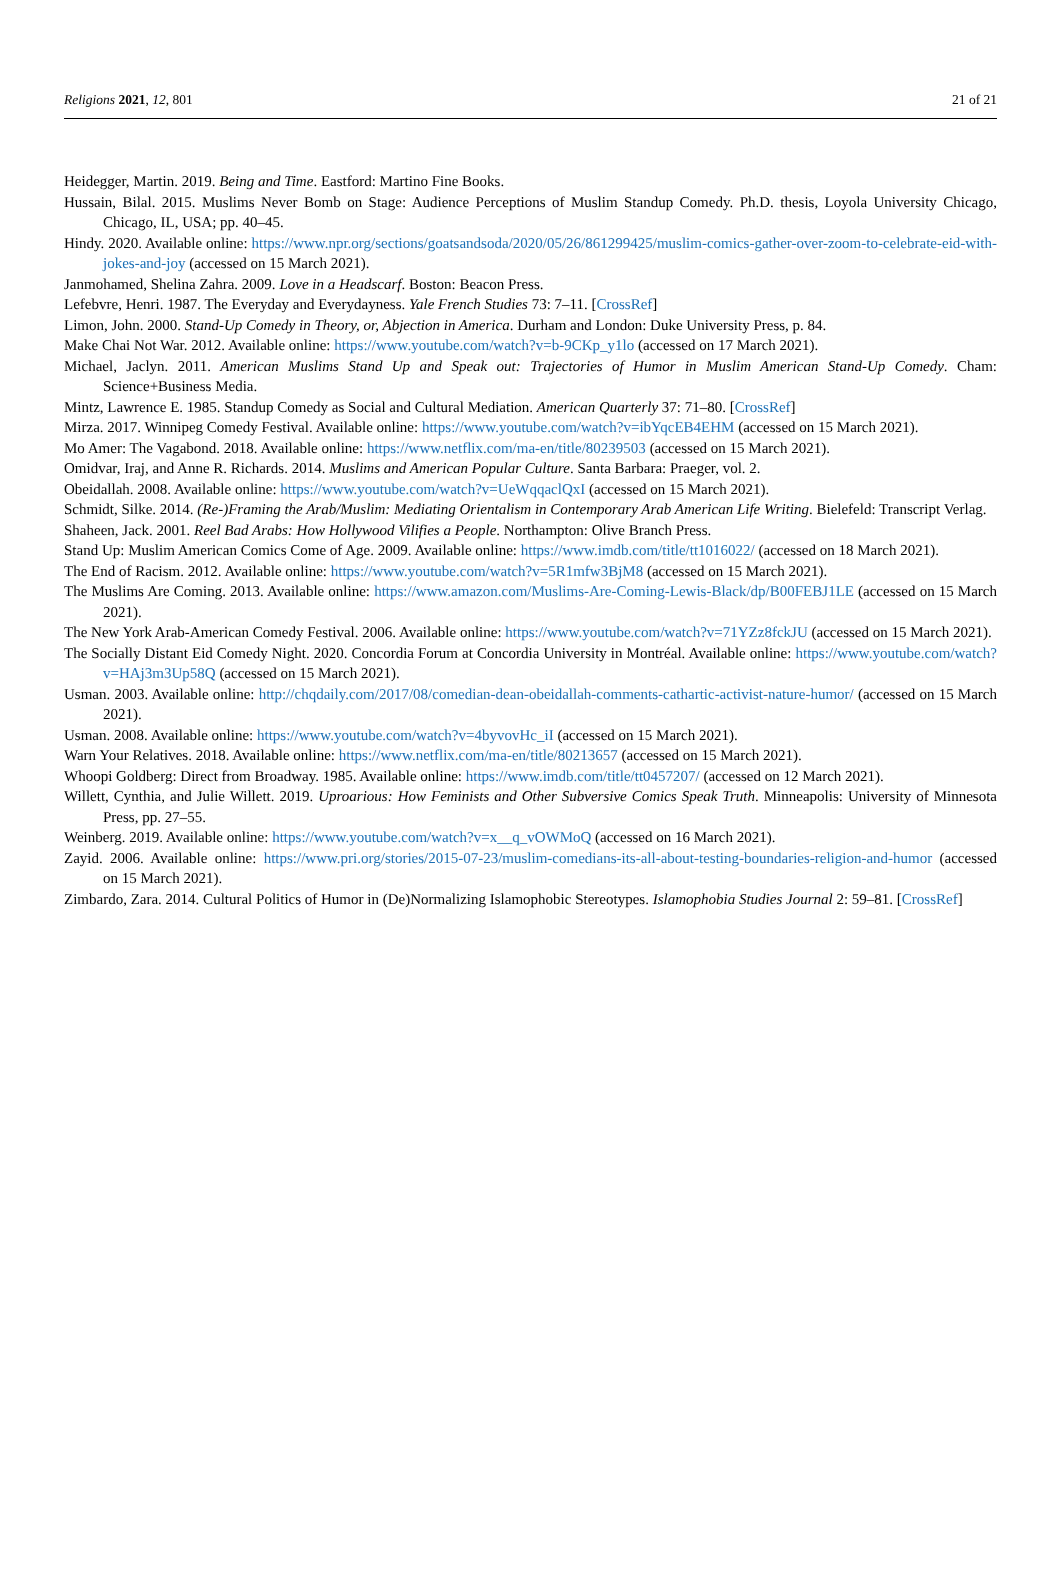Religions 2021, 12, 801 21 of 21
Heidegger, Martin. 2019. Being and Time. Eastford: Martino Fine Books.
Hussain, Bilal. 2015. Muslims Never Bomb on Stage: Audience Perceptions of Muslim Standup Comedy. Ph.D. thesis, Loyola University Chicago, Chicago, IL, USA; pp. 40–45.
Hindy. 2020. Available online: https://www.npr.org/sections/goatsandsoda/2020/05/26/861299425/muslim-comics-gather-over-zoom-to-celebrate-eid-with-jokes-and-joy (accessed on 15 March 2021).
Janmohamed, Shelina Zahra. 2009. Love in a Headscarf. Boston: Beacon Press.
Lefebvre, Henri. 1987. The Everyday and Everydayness. Yale French Studies 73: 7–11. [CrossRef]
Limon, John. 2000. Stand-Up Comedy in Theory, or, Abjection in America. Durham and London: Duke University Press, p. 84.
Make Chai Not War. 2012. Available online: https://www.youtube.com/watch?v=b-9CKp_y1lo (accessed on 17 March 2021).
Michael, Jaclyn. 2011. American Muslims Stand Up and Speak out: Trajectories of Humor in Muslim American Stand-Up Comedy. Cham: Science+Business Media.
Mintz, Lawrence E. 1985. Standup Comedy as Social and Cultural Mediation. American Quarterly 37: 71–80. [CrossRef]
Mirza. 2017. Winnipeg Comedy Festival. Available online: https://www.youtube.com/watch?v=ibYqcEB4EHM (accessed on 15 March 2021).
Mo Amer: The Vagabond. 2018. Available online: https://www.netflix.com/ma-en/title/80239503 (accessed on 15 March 2021).
Omidvar, Iraj, and Anne R. Richards. 2014. Muslims and American Popular Culture. Santa Barbara: Praeger, vol. 2.
Obeidallah. 2008. Available online: https://www.youtube.com/watch?v=UeWqqaclQxI (accessed on 15 March 2021).
Schmidt, Silke. 2014. (Re-)Framing the Arab/Muslim: Mediating Orientalism in Contemporary Arab American Life Writing. Bielefeld: Transcript Verlag.
Shaheen, Jack. 2001. Reel Bad Arabs: How Hollywood Vilifies a People. Northampton: Olive Branch Press.
Stand Up: Muslim American Comics Come of Age. 2009. Available online: https://www.imdb.com/title/tt1016022/ (accessed on 18 March 2021).
The End of Racism. 2012. Available online: https://www.youtube.com/watch?v=5R1mfw3BjM8 (accessed on 15 March 2021).
The Muslims Are Coming. 2013. Available online: https://www.amazon.com/Muslims-Are-Coming-Lewis-Black/dp/B00FEBJ1LE (accessed on 15 March 2021).
The New York Arab-American Comedy Festival. 2006. Available online: https://www.youtube.com/watch?v=71YZz8fckJU (accessed on 15 March 2021).
The Socially Distant Eid Comedy Night. 2020. Concordia Forum at Concordia University in Montréal. Available online: https://www.youtube.com/watch?v=HAj3m3Up58Q (accessed on 15 March 2021).
Usman. 2003. Available online: http://chqdaily.com/2017/08/comedian-dean-obeidallah-comments-cathartic-activist-nature-humor/ (accessed on 15 March 2021).
Usman. 2008. Available online: https://www.youtube.com/watch?v=4byvovHc_iI (accessed on 15 March 2021).
Warn Your Relatives. 2018. Available online: https://www.netflix.com/ma-en/title/80213657 (accessed on 15 March 2021).
Whoopi Goldberg: Direct from Broadway. 1985. Available online: https://www.imdb.com/title/tt0457207/ (accessed on 12 March 2021).
Willett, Cynthia, and Julie Willett. 2019. Uproarious: How Feminists and Other Subversive Comics Speak Truth. Minneapolis: University of Minnesota Press, pp. 27–55.
Weinberg. 2019. Available online: https://www.youtube.com/watch?v=x__q_vOWMoQ (accessed on 16 March 2021).
Zayid. 2006. Available online: https://www.pri.org/stories/2015-07-23/muslim-comedians-its-all-about-testing-boundaries-religion-and-humor (accessed on 15 March 2021).
Zimbardo, Zara. 2014. Cultural Politics of Humor in (De)Normalizing Islamophobic Stereotypes. Islamophobia Studies Journal 2: 59–81. [CrossRef]